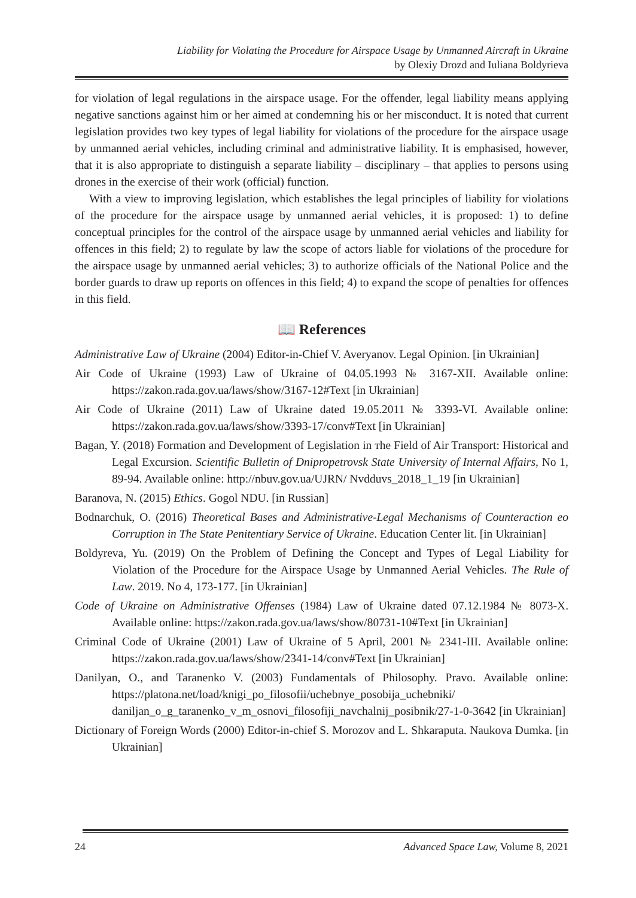Liability for Violating the Procedure for Airspace Usage by Unmanned Aircraft in Ukraine
by Olexiy Drozd and Iuliana Boldyrieva
for violation of legal regulations in the airspace usage. For the offender, legal liability means applying negative sanctions against him or her aimed at condemning his or her misconduct. It is noted that current legislation provides two key types of legal liability for violations of the procedure for the airspace usage by unmanned aerial vehicles, including criminal and administrative liability. It is emphasised, however, that it is also appropriate to distinguish a separate liability – disciplinary – that applies to persons using drones in the exercise of their work (official) function.
With a view to improving legislation, which establishes the legal principles of liability for violations of the procedure for the airspace usage by unmanned aerial vehicles, it is proposed: 1) to define conceptual principles for the control of the airspace usage by unmanned aerial vehicles and liability for offences in this field; 2) to regulate by law the scope of actors liable for violations of the procedure for the airspace usage by unmanned aerial vehicles; 3) to authorize officials of the National Police and the border guards to draw up reports on offences in this field; 4) to expand the scope of penalties for offences in this field.
📖 References
Administrative Law of Ukraine (2004) Editor-in-Chief V. Averyanov. Legal Opinion. [in Ukrainian]
Air Code of Ukraine (1993) Law of Ukraine of 04.05.1993 № 3167-XII. Available online: https://zakon.rada.gov.ua/laws/show/3167-12#Text [in Ukrainian]
Air Code of Ukraine (2011) Law of Ukraine dated 19.05.2011 № 3393-VI. Available online: https://zakon.rada.gov.ua/laws/show/3393-17/conv#Text [in Ukrainian]
Bagan, Y. (2018) Formation and Development of Legislation in тhe Field of Air Transport: Historical and Legal Excursion. Scientific Bulletin of Dnipropetrovsk State University of Internal Affairs, No 1, 89-94. Available online: http://nbuv.gov.ua/UJRN/ Nvdduvs_2018_1_19 [in Ukrainian]
Baranova, N. (2015) Ethics. Gogol NDU. [in Russian]
Bodnarchuk, O. (2016) Theoretical Bases and Administrative-Legal Mechanisms of Counteraction eo Corruption in The State Penitentiary Service of Ukraine. Education Center lit. [in Ukrainian]
Boldyreva, Yu. (2019) On the Problem of Defining the Concept and Types of Legal Liability for Violation of the Procedure for the Airspace Usage by Unmanned Aerial Vehicles. The Rule of Law. 2019. No 4, 173-177. [in Ukrainian]
Code of Ukraine on Administrative Offenses (1984) Law of Ukraine dated 07.12.1984 № 8073-X. Available online: https://zakon.rada.gov.ua/laws/show/80731-10#Text [in Ukrainian]
Criminal Code of Ukraine (2001) Law of Ukraine of 5 April, 2001 № 2341-III. Available online: https://zakon.rada.gov.ua/laws/show/2341-14/conv#Text [in Ukrainian]
Danilyan, O., and Taranenko V. (2003) Fundamentals of Philosophy. Pravo. Available online: https://platona.net/load/knigi_po_filosofii/uchebnye_posobija_uchebniki/ daniljan_o_g_taranenko_v_m_osnovi_filosofiji_navchalnij_posibnik/27-1-0-3642 [in Ukrainian]
Dictionary of Foreign Words (2000) Editor-in-chief S. Morozov and L. Shkaraputa. Naukova Dumka. [in Ukrainian]
24 Advanced Space Law, Volume 8, 2021